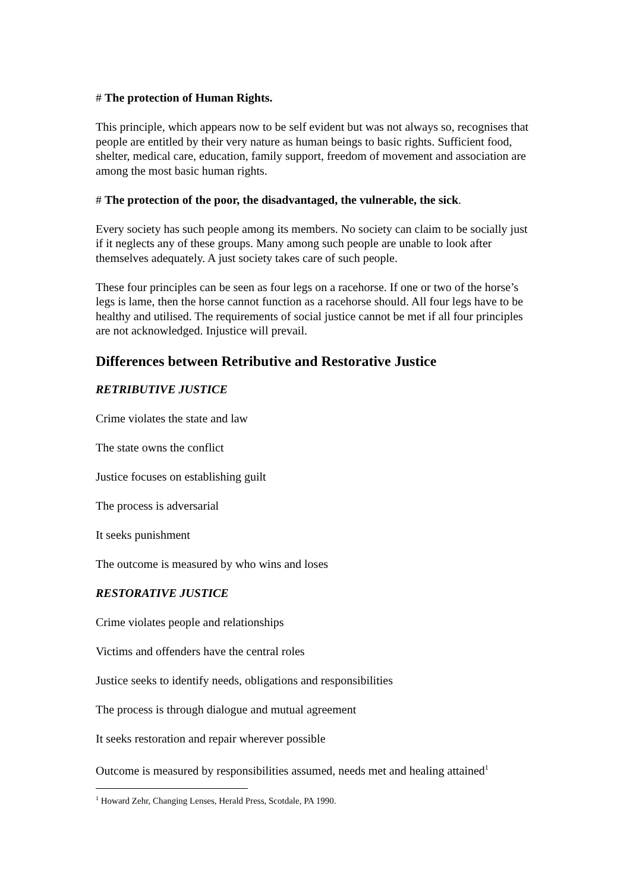# The protection of Human Rights.
This principle, which appears now to be self evident but was not always so, recognises that people are entitled by their very nature as human beings to basic rights. Sufficient food, shelter, medical care, education, family support, freedom of movement and association are among the most basic human rights.
# The protection of the poor, the disadvantaged, the vulnerable, the sick.
Every society has such people among its members. No society can claim to be socially just if it neglects any of these groups. Many among such people are unable to look after themselves adequately. A just society takes care of such people.
These four principles can be seen as four legs on a racehorse. If one or two of the horse’s legs is lame, then the horse cannot function as a racehorse should. All four legs have to be healthy and utilised. The requirements of social justice cannot be met if all four principles are not acknowledged. Injustice will prevail.
Differences between Retributive and Restorative Justice
RETRIBUTIVE JUSTICE
Crime violates the state and law
The state owns the conflict
Justice focuses on establishing guilt
The process is adversarial
It seeks punishment
The outcome is measured by who wins and loses
RESTORATIVE JUSTICE
Crime violates people and relationships
Victims and offenders have the central roles
Justice seeks to identify needs, obligations and responsibilities
The process is through dialogue and mutual agreement
It seeks restoration and repair wherever possible
Outcome is measured by responsibilities assumed, needs met and healing attained<sup>1</sup>
<sup>1</sup> Howard Zehr, Changing Lenses, Herald Press, Scotdale, PA 1990.